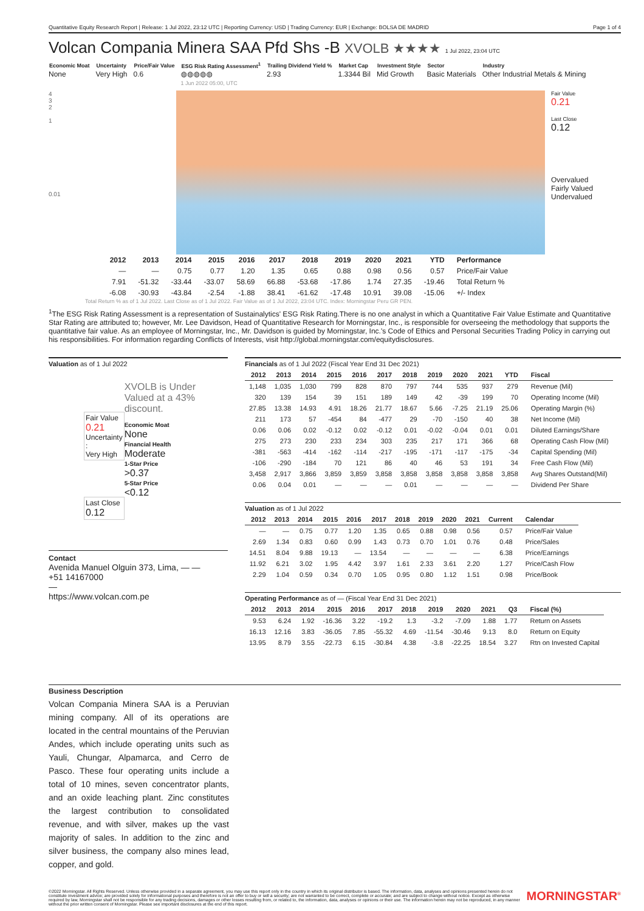Quantitative Equity Research Report | Release: 1 Jul 2022, 23:12 UTC | Reporting Currency: USD | Trading Currency: EUR | Exchange: BOLSA DE MADRID Page 1 of 4
Volcan Compania Minera SAA Pfd Shs -B XVOLB ★★★★ 1 Jul 2022, 23:04 UTC
| Economic Moat | Uncertainty | Price/Fair Value | ESG Risk Rating Assessment<sup>1</sup> | Trailing Dividend Yield % | Market Cap | Investment Style | Sector | Industry |
| --- | --- | --- | --- | --- | --- | --- | --- | --- |
| None | Very High | 0.6 | ◍◍◍◍◍ 1 Jun 2022 05:00, UTC | 2.93 | 1.3344 Bil | Mid Growth | Basic Materials | Other Industrial Metals & Mining |
4
3
2
1
0.01
Fair Value
0.21
Last Close
0.12
Overvalued
Fairly Valued
Undervalued
| 2012 | 2013 | 2014 | 2015 | 2016 | 2017 | 2018 | 2019 | 2020 | 2021 | YTD | Performance |
| — | — | 0.75 | 0.77 | 1.20 | 1.35 | 0.65 | 0.88 | 0.98 | 0.56 | 0.57 | Price/Fair Value |
| 7.91 | -51.32 | -33.44 | -33.07 | 58.69 | 66.88 | -53.68 | -17.86 | 1.74 | 27.35 | -19.46 | Total Return % |
| -6.08 | -30.93 | -43.84 | -2.54 | -1.88 | 38.41 | -61.62 | -17.48 | 10.91 | 39.08 | -15.06 | +/- Index |
Total Return % as of 1 Jul 2022. Last Close as of 1 Jul 2022. Fair Value as of 1 Jul 2022, 23:04 UTC. Index: Morningstar Peru GR PEN.
<sup>1</sup> The ESG Risk Rating Assessment is a representation of Sustainalytics' ESG Risk Rating.There is no one analyst in which a Quantitative Fair Value Estimate and Quantitative Star Rating are attributed to; however, Mr. Lee Davidson, Head of Quantitative Research for Morningstar, Inc., is responsible for overseeing the methodology that supports the quantitative fair value. As an employee of Morningstar, Inc., Mr. Davidson is guided by Morningstar, Inc.'s Code of Ethics and Personal Securities Trading Policy in carrying out his responsibilities. For information regarding Conflicts of Interests, visit http://global.morningstar.com/equitydisclosures.
Valuation as of 1 Jul 2022
Fair Value
0.21
Uncertainty :
Very High
Last Close
0.12
XVOLB is Under Valued at a 43% discount.
Economic Moat
None
Financial Health
Moderate
1-Star Price
>0.37
5-Star Price
<0.12
Contact
Avenida Manuel Olguin 373, Lima, — —
+51 14167000
—
https://www.volcan.com.pe
Financials as of 1 Jul 2022 (Fiscal Year End 31 Dec 2021)
| 2012 | 2013 | 2014 | 2015 | 2016 | 2017 | 2018 | 2019 | 2020 | 2021 | YTD | Fiscal |
| --- | --- | --- | --- | --- | --- | --- | --- | --- | --- | --- | --- |
| 1,148 | 1,035 | 1,030 | 799 | 828 | 870 | 797 | 744 | 535 | 937 | 279 | Revenue (Mil) |
| 320 | 139 | 154 | 39 | 151 | 189 | 149 | 42 | -39 | 199 | 70 | Operating Income (Mil) |
| 27.85 | 13.38 | 14.93 | 4.91 | 18.26 | 21.77 | 18.67 | 5.66 | -7.25 | 21.19 | 25.06 | Operating Margin (%) |
| 211 | 173 | 57 | -454 | 84 | -477 | 29 | -70 | -150 | 40 | 38 | Net Income (Mil) |
| 0.06 | 0.06 | 0.02 | -0.12 | 0.02 | -0.12 | 0.01 | -0.02 | -0.04 | 0.01 | 0.01 | Diluted Earnings/Share |
| 275 | 273 | 230 | 233 | 234 | 303 | 235 | 217 | 171 | 366 | 68 | Operating Cash Flow (Mil) |
| -381 | -563 | -414 | -162 | -114 | -217 | -195 | -171 | -117 | -175 | -34 | Capital Spending (Mil) |
| -106 | -290 | -184 | 70 | 121 | 86 | 40 | 46 | 53 | 191 | 34 | Free Cash Flow (Mil) |
| 3,458 | 2,917 | 3,866 | 3,859 | 3,859 | 3,858 | 3,858 | 3,858 | 3,858 | 3,858 | 3,858 | Avg Shares Outstand(Mil) |
| 0.06 | 0.04 | 0.01 | — | — | — | 0.01 | — | — | — | — | Dividend Per Share |
Valuation as of 1 Jul 2022
| 2012 | 2013 | 2014 | 2015 | 2016 | 2017 | 2018 | 2019 | 2020 | 2021 | Current | Calendar |
| --- | --- | --- | --- | --- | --- | --- | --- | --- | --- | --- | --- |
| — | — | 0.75 | 0.77 | 1.20 | 1.35 | 0.65 | 0.88 | 0.98 | 0.56 | 0.57 | Price/Fair Value |
| 2.69 | 1.34 | 0.83 | 0.60 | 0.99 | 1.43 | 0.73 | 0.70 | 1.01 | 0.76 | 0.48 | Price/Sales |
| 14.51 | 8.04 | 9.88 | 19.13 | — | 13.54 | — | — | — | — | 6.38 | Price/Earnings |
| 11.92 | 6.21 | 3.02 | 1.95 | 4.42 | 3.97 | 1.61 | 2.33 | 3.61 | 2.20 | 1.27 | Price/Cash Flow |
| 2.29 | 1.04 | 0.59 | 0.34 | 0.70 | 1.05 | 0.95 | 0.80 | 1.12 | 1.51 | 0.98 | Price/Book |
Operating Performance as of — (Fiscal Year End 31 Dec 2021)
| 2012 | 2013 | 2014 | 2015 | 2016 | 2017 | 2018 | 2019 | 2020 | 2021 | Q3 | Fiscal (%) |
| --- | --- | --- | --- | --- | --- | --- | --- | --- | --- | --- | --- |
| 9.53 | 6.24 | 1.92 | -16.36 | 3.22 | -19.2 | 1.3 | -3.2 | -7.09 | 1.88 | 1.77 | Return on Assets |
| 16.13 | 12.16 | 3.83 | -36.05 | 7.85 | -55.32 | 4.69 | -11.54 | -30.46 | 9.13 | 8.0 | Return on Equity |
| 13.95 | 8.79 | 3.55 | -22.73 | 6.15 | -30.84 | 4.38 | -3.8 | -22.25 | 18.54 | 3.27 | Rtn on Invested Capital |
Business Description
Volcan Compania Minera SAA is a Peruvian mining company. All of its operations are located in the central mountains of the Peruvian Andes, which include operating units such as Yauli, Chungar, Alpamarca, and Cerro de Pasco. These four operating units include a total of 10 mines, seven concentrator plants, and an oxide leaching plant. Zinc constitutes the largest contribution to consolidated revenue, and with silver, makes up the vast majority of sales. In addition to the zinc and silver business, the company also mines lead, copper, and gold.
©2022 Morningstar. All Rights Reserved. Unless otherwise provided in a separate agreement, you may use this report only in the country in which its original distributor is based. The information, data, analyses and opinions presented herein do not constitute investment advice; are provided solely for informational purposes and therefore is not an offer to buy or sell a security; are not warranted to be correct, complete or accurate; and are subject to change without notice. Except as otherwise required by law, Morningstar shall not be responsible for any trading decisions, damages or other losses resulting from, or related to, the information, data, analyses or opinions or their use. The information herein may not be reproduced, in any manner without the prior written consent of Morningstar. Please see important disclosures at the end of this report. MORNINGSTAR<sup>®</sup>